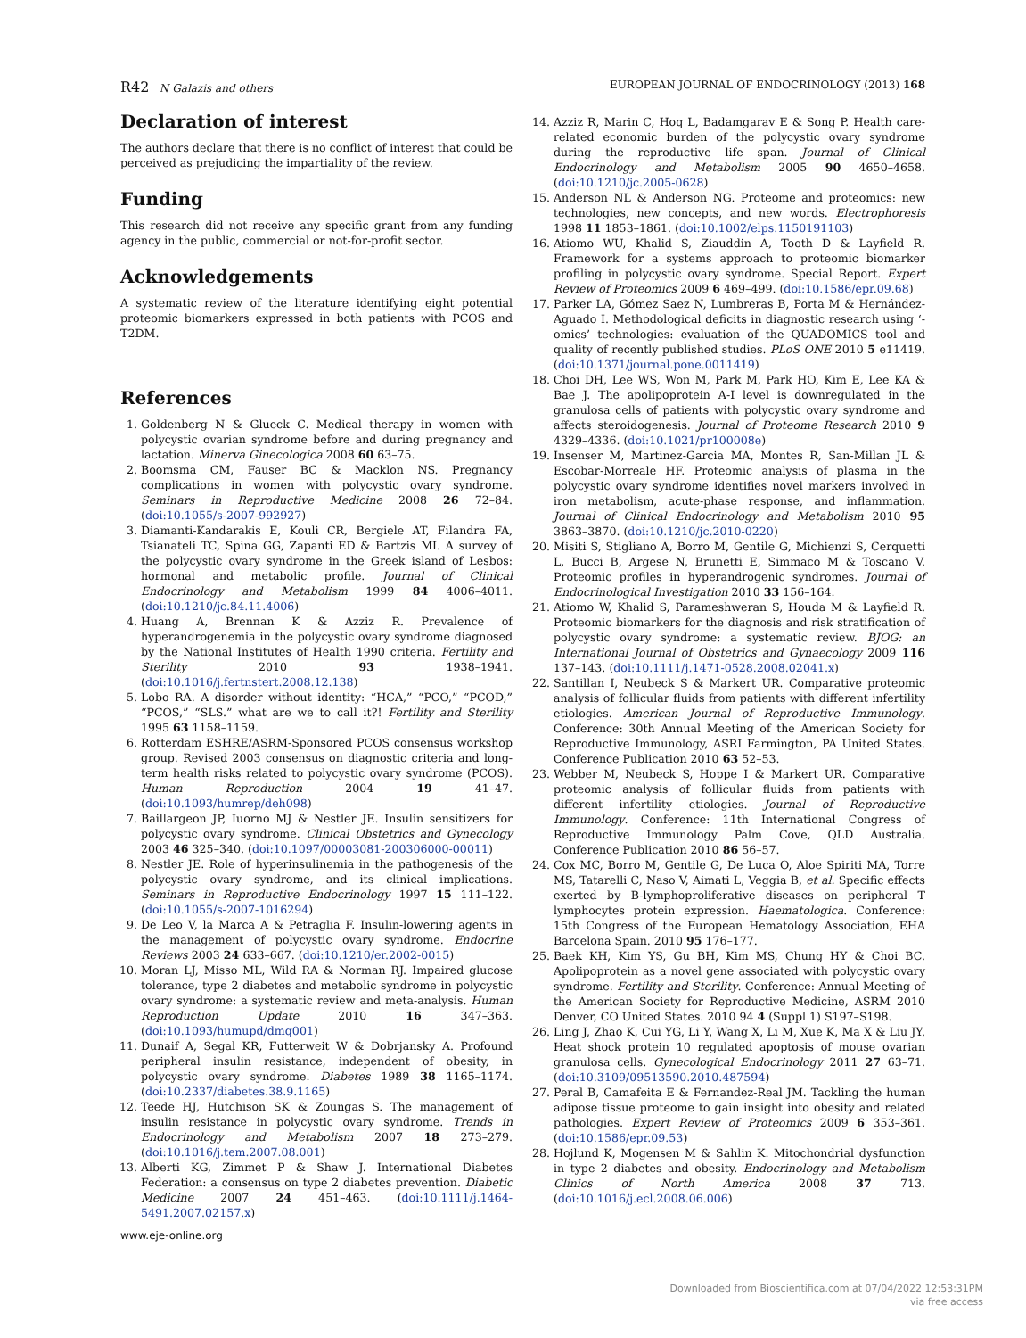R42 N Galazis and others EUROPEAN JOURNAL OF ENDOCRINOLOGY (2013) 168
Declaration of interest
The authors declare that there is no conflict of interest that could be perceived as prejudicing the impartiality of the review.
Funding
This research did not receive any specific grant from any funding agency in the public, commercial or not-for-profit sector.
Acknowledgements
A systematic review of the literature identifying eight potential proteomic biomarkers expressed in both patients with PCOS and T2DM.
References
1. Goldenberg N & Glueck C. Medical therapy in women with polycystic ovarian syndrome before and during pregnancy and lactation. Minerva Ginecologica 2008 60 63–75.
2. Boomsma CM, Fauser BC & Macklon NS. Pregnancy complications in women with polycystic ovary syndrome. Seminars in Reproductive Medicine 2008 26 72–84. (doi:10.1055/s-2007-992927)
3. Diamanti-Kandarakis E, Kouli CR, Bergiele AT, Filandra FA, Tsianateli TC, Spina GG, Zapanti ED & Bartzis MI. A survey of the polycystic ovary syndrome in the Greek island of Lesbos: hormonal and metabolic profile. Journal of Clinical Endocrinology and Metabolism 1999 84 4006–4011. (doi:10.1210/jc.84.11.4006)
4. Huang A, Brennan K & Azziz R. Prevalence of hyperandrogenemia in the polycystic ovary syndrome diagnosed by the National Institutes of Health 1990 criteria. Fertility and Sterility 2010 93 1938–1941. (doi:10.1016/j.fertnstert.2008.12.138)
5. Lobo RA. A disorder without identity: “HCA,” “PCO,” “PCOD,” “PCOS,” “SLS.” what are we to call it?! Fertility and Sterility 1995 63 1158–1159.
6. Rotterdam ESHRE/ASRM-Sponsored PCOS consensus workshop group. Revised 2003 consensus on diagnostic criteria and long-term health risks related to polycystic ovary syndrome (PCOS). Human Reproduction 2004 19 41–47. (doi:10.1093/humrep/deh098)
7. Baillargeon JP, Iuorno MJ & Nestler JE. Insulin sensitizers for polycystic ovary syndrome. Clinical Obstetrics and Gynecology 2003 46 325–340. (doi:10.1097/00003081-200306000-00011)
8. Nestler JE. Role of hyperinsulinemia in the pathogenesis of the polycystic ovary syndrome, and its clinical implications. Seminars in Reproductive Endocrinology 1997 15 111–122. (doi:10.1055/s-2007-1016294)
9. De Leo V, la Marca A & Petraglia F. Insulin-lowering agents in the management of polycystic ovary syndrome. Endocrine Reviews 2003 24 633–667. (doi:10.1210/er.2002-0015)
10. Moran LJ, Misso ML, Wild RA & Norman RJ. Impaired glucose tolerance, type 2 diabetes and metabolic syndrome in polycystic ovary syndrome: a systematic review and meta-analysis. Human Reproduction Update 2010 16 347–363. (doi:10.1093/humupd/dmq001)
11. Dunaif A, Segal KR, Futterweit W & Dobrjansky A. Profound peripheral insulin resistance, independent of obesity, in polycystic ovary syndrome. Diabetes 1989 38 1165–1174. (doi:10.2337/diabetes.38.9.1165)
12. Teede HJ, Hutchison SK & Zoungas S. The management of insulin resistance in polycystic ovary syndrome. Trends in Endocrinology and Metabolism 2007 18 273–279. (doi:10.1016/j.tem.2007.08.001)
13. Alberti KG, Zimmet P & Shaw J. International Diabetes Federation: a consensus on type 2 diabetes prevention. Diabetic Medicine 2007 24 451–463. (doi:10.1111/j.1464-5491.2007.02157.x)
14. Azziz R, Marin C, Hoq L, Badamgarav E & Song P. Health care-related economic burden of the polycystic ovary syndrome during the reproductive life span. Journal of Clinical Endocrinology and Metabolism 2005 90 4650–4658. (doi:10.1210/jc.2005-0628)
15. Anderson NL & Anderson NG. Proteome and proteomics: new technologies, new concepts, and new words. Electrophoresis 1998 11 1853–1861. (doi:10.1002/elps.1150191103)
16. Atiomo WU, Khalid S, Ziauddin A, Tooth D & Layfield R. Framework for a systems approach to proteomic biomarker profiling in polycystic ovary syndrome. Special Report. Expert Review of Proteomics 2009 6 469–499. (doi:10.1586/epr.09.68)
17. Parker LA, Gómez Saez N, Lumbreras B, Porta M & Hernández-Aguado I. Methodological deficits in diagnostic research using ‘-omics’ technologies: evaluation of the QUADOMICS tool and quality of recently published studies. PLoS ONE 2010 5 e11419. (doi:10.1371/journal.pone.0011419)
18. Choi DH, Lee WS, Won M, Park M, Park HO, Kim E, Lee KA & Bae J. The apolipoprotein A-I level is downregulated in the granulosa cells of patients with polycystic ovary syndrome and affects steroidogenesis. Journal of Proteome Research 2010 9 4329–4336. (doi:10.1021/pr100008e)
19. Insenser M, Martinez-Garcia MA, Montes R, San-Millan JL & Escobar-Morreale HF. Proteomic analysis of plasma in the polycystic ovary syndrome identifies novel markers involved in iron metabolism, acute-phase response, and inflammation. Journal of Clinical Endocrinology and Metabolism 2010 95 3863–3870. (doi:10.1210/jc.2010-0220)
20. Misiti S, Stigliano A, Borro M, Gentile G, Michienzi S, Cerquetti L, Bucci B, Argese N, Brunetti E, Simmaco M & Toscano V. Proteomic profiles in hyperandrogenic syndromes. Journal of Endocrinological Investigation 2010 33 156–164.
21. Atiomo W, Khalid S, Parameshweran S, Houda M & Layfield R. Proteomic biomarkers for the diagnosis and risk stratification of polycystic ovary syndrome: a systematic review. BJOG: an International Journal of Obstetrics and Gynaecology 2009 116 137–143. (doi:10.1111/j.1471-0528.2008.02041.x)
22. Santillan I, Neubeck S & Markert UR. Comparative proteomic analysis of follicular fluids from patients with different infertility etiologies. American Journal of Reproductive Immunology. Conference: 30th Annual Meeting of the American Society for Reproductive Immunology, ASRI Farmington, PA United States. Conference Publication 2010 63 52–53.
23. Webber M, Neubeck S, Hoppe I & Markert UR. Comparative proteomic analysis of follicular fluids from patients with different infertility etiologies. Journal of Reproductive Immunology. Conference: 11th International Congress of Reproductive Immunology Palm Cove, QLD Australia. Conference Publication 2010 86 56–57.
24. Cox MC, Borro M, Gentile G, De Luca O, Aloe Spiriti MA, Torre MS, Tatarelli C, Naso V, Aimati L, Veggia B, et al. Specific effects exerted by B-lymphoproliferative diseases on peripheral T lymphocytes protein expression. Haematologica. Conference: 15th Congress of the European Hematology Association, EHA Barcelona Spain. 2010 95 176–177.
25. Baek KH, Kim YS, Gu BH, Kim MS, Chung HY & Choi BC. Apolipoprotein as a novel gene associated with polycystic ovary syndrome. Fertility and Sterility. Conference: Annual Meeting of the American Society for Reproductive Medicine, ASRM 2010 Denver, CO United States. 2010 94 4 (Suppl 1) S197–S198.
26. Ling J, Zhao K, Cui YG, Li Y, Wang X, Li M, Xue K, Ma X & Liu JY. Heat shock protein 10 regulated apoptosis of mouse ovarian granulosa cells. Gynecological Endocrinology 2011 27 63–71. (doi:10.3109/09513590.2010.487594)
27. Peral B, Camafeita E & Fernandez-Real JM. Tackling the human adipose tissue proteome to gain insight into obesity and related pathologies. Expert Review of Proteomics 2009 6 353–361. (doi:10.1586/epr.09.53)
28. Hojlund K, Mogensen M & Sahlin K. Mitochondrial dysfunction in type 2 diabetes and obesity. Endocrinology and Metabolism Clinics of North America 2008 37 713. (doi:10.1016/j.ecl.2008.06.006)
www.eje-online.org
Downloaded from Bioscientifica.com at 07/04/2022 12:53:31PM
via free access